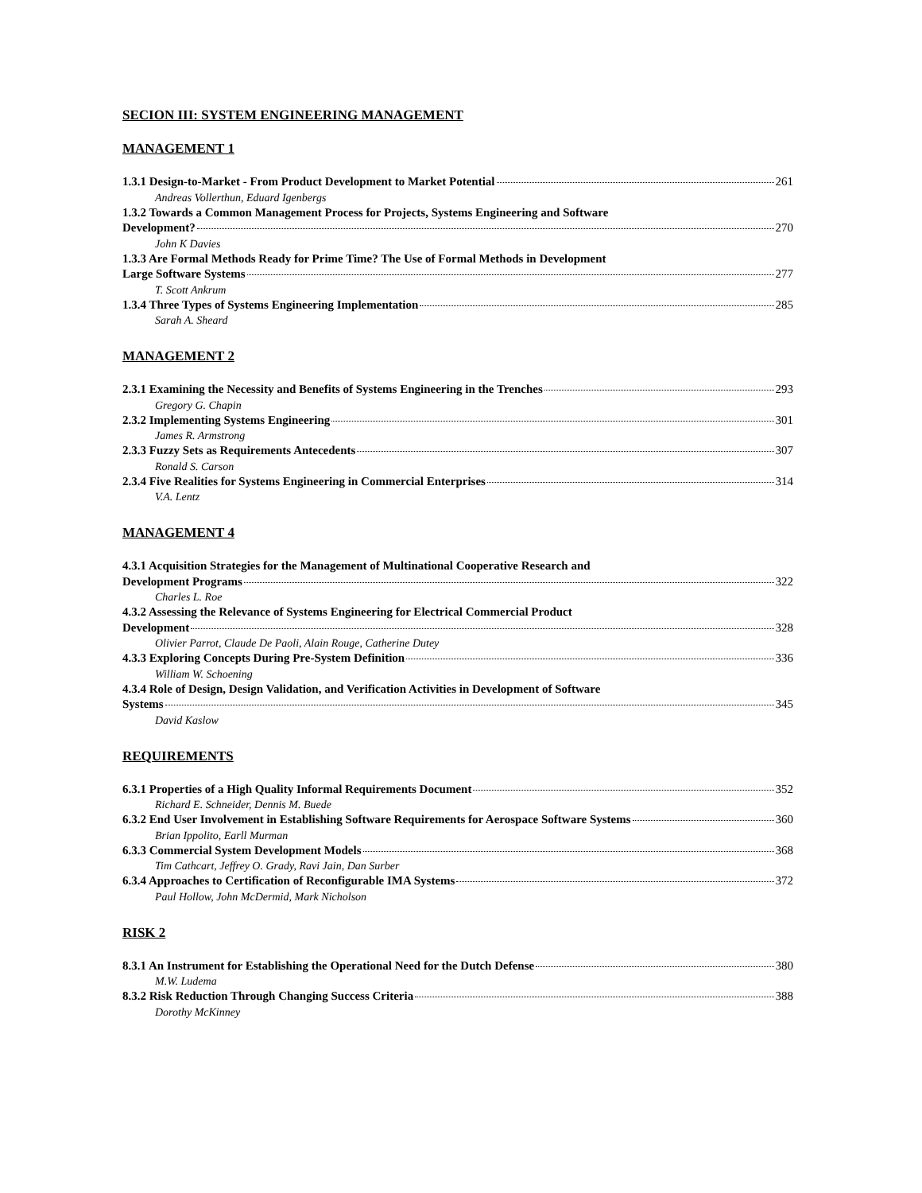SECION III: SYSTEM ENGINEERING MANAGEMENT
MANAGEMENT 1
1.3.1 Design-to-Market - From Product Development to Market Potential 261
Andreas Vollerthun, Eduard Igenbergs
1.3.2 Towards a Common Management Process for Projects, Systems Engineering and Software
Development? 270
John K Davies
1.3.3 Are Formal Methods Ready for Prime Time? The Use of Formal Methods in Development
Large Software Systems 277
T. Scott Ankrum
1.3.4 Three Types of Systems Engineering Implementation 285
Sarah A. Sheard
MANAGEMENT 2
2.3.1 Examining the Necessity and Benefits of Systems Engineering in the Trenches 293
Gregory G. Chapin
2.3.2 Implementing Systems Engineering 301
James R. Armstrong
2.3.3 Fuzzy Sets as Requirements Antecedents 307
Ronald S. Carson
2.3.4 Five Realities for Systems Engineering in Commercial Enterprises 314
V.A. Lentz
MANAGEMENT 4
4.3.1 Acquisition Strategies for the Management of Multinational Cooperative Research and
Development Programs 322
Charles L. Roe
4.3.2 Assessing the Relevance of Systems Engineering for Electrical Commercial Product
Development 328
Olivier Parrot, Claude De Paoli, Alain Rouge, Catherine Dutey
4.3.3 Exploring Concepts During Pre-System Definition 336
William W. Schoening
4.3.4 Role of Design, Design Validation, and Verification Activities in Development of Software
Systems 345
David Kaslow
REQUIREMENTS
6.3.1 Properties of a High Quality Informal Requirements Document 352
Richard E. Schneider, Dennis M. Buede
6.3.2 End User Involvement in Establishing Software Requirements for Aerospace Software Systems 360
Brian Ippolito, Earll Murman
6.3.3 Commercial System Development Models 368
Tim Cathcart, Jeffrey O. Grady, Ravi Jain, Dan Surber
6.3.4 Approaches to Certification of Reconfigurable IMA Systems 372
Paul Hollow, John McDermid, Mark Nicholson
RISK 2
8.3.1 An Instrument for Establishing the Operational Need for the Dutch Defense 380
M.W. Ludema
8.3.2 Risk Reduction Through Changing Success Criteria 388
Dorothy McKinney